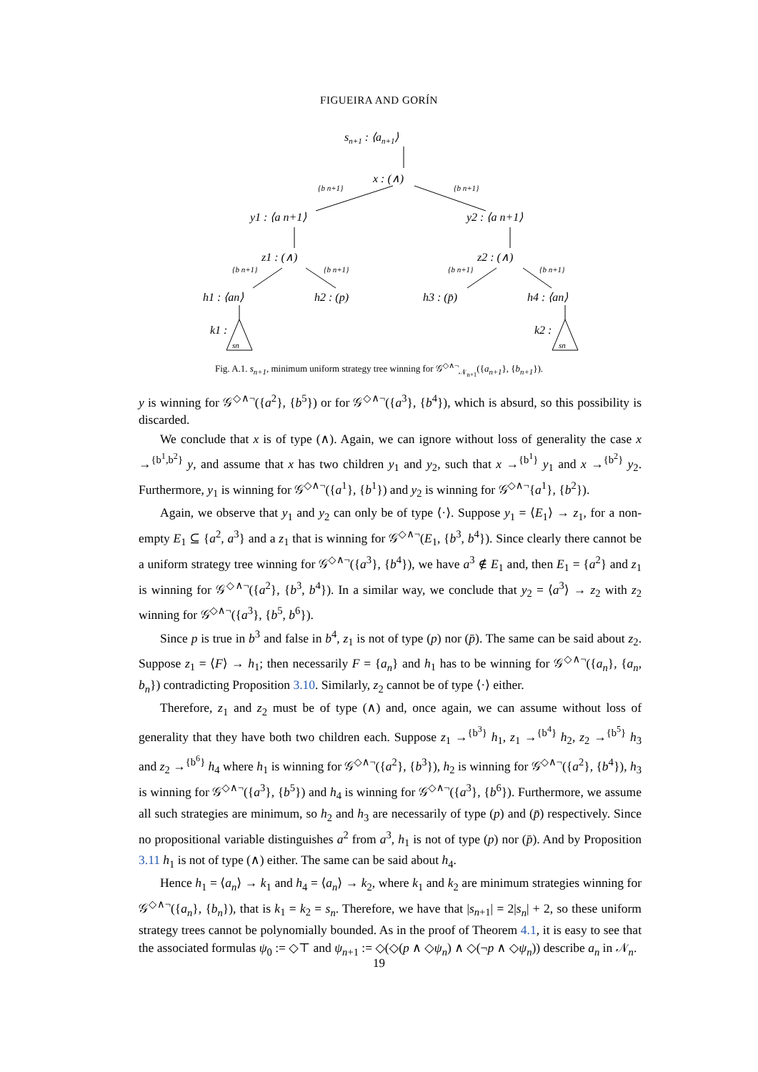FIGUEIRA AND GORÍN
sn+1 : ⟨an+1⟩
x : (∧)
y1 : ⟨a n+1⟩
y2 : ⟨a n+1⟩
z1 : (∧)
z2 : (∧)
h1 : ⟨an⟩
h2 : (p)
h3 : (p̄)
h4 : ⟨an⟩
k1 :
k2 :
{b n+1}
{b n+1}
{b n+1}
{b n+1}
{b n+1}
{b n+1}
sn
sn
Fig. A.1. s<sub>n+1</sub>, minimum uniform strategy tree winning for 𝒢<sup>◇∧¬</sup><sub>𝒩<sub>n+1</sub></sub>({a<sub>n+1</sub>}, {b<sub>n+1</sub>}).
y is winning for 𝒢<sup>◇∧¬</sup>({a<sup>2</sup>}, {b<sup>5</sup>}) or for 𝒢<sup>◇∧¬</sup>({a<sup>3</sup>}, {b<sup>4</sup>}), which is absurd, so this possibility is discarded.
We conclude that x is of type (∧). Again, we can ignore without loss of generality the case x →<sup>{b<sup>1</sup>,b<sup>2</sup>}</sup> y, and assume that x has two children y<sub>1</sub> and y<sub>2</sub>, such that x →<sup>{b<sup>1</sup>}</sup> y<sub>1</sub> and x →<sup>{b<sup>2</sup>}</sup> y<sub>2</sub>. Furthermore, y<sub>1</sub> is winning for 𝒢<sup>◇∧¬</sup>({a<sup>1</sup>}, {b<sup>1</sup>}) and y<sub>2</sub> is winning for 𝒢<sup>◇∧¬</sup>{a<sup>1</sup>}, {b<sup>2</sup>}).
Again, we observe that y<sub>1</sub> and y<sub>2</sub> can only be of type ⟨·⟩. Suppose y<sub>1</sub> = ⟨E<sub>1</sub>⟩ → z<sub>1</sub>, for a non-empty E<sub>1</sub> ⊆ {a<sup>2</sup>, a<sup>3</sup>} and a z<sub>1</sub> that is winning for 𝒢<sup>◇∧¬</sup>(E<sub>1</sub>, {b<sup>3</sup>, b<sup>4</sup>}). Since clearly there cannot be a uniform strategy tree winning for 𝒢<sup>◇∧¬</sup>({a<sup>3</sup>}, {b<sup>4</sup>}), we have a<sup>3</sup> ∉ E<sub>1</sub> and, then E<sub>1</sub> = {a<sup>2</sup>} and z<sub>1</sub> is winning for 𝒢<sup>◇∧¬</sup>({a<sup>2</sup>}, {b<sup>3</sup>, b<sup>4</sup>}). In a similar way, we conclude that y<sub>2</sub> = ⟨a<sup>3</sup>⟩ → z<sub>2</sub> with z<sub>2</sub> winning for 𝒢<sup>◇∧¬</sup>({a<sup>3</sup>}, {b<sup>5</sup>, b<sup>6</sup>}).
Since p is true in b<sup>3</sup> and false in b<sup>4</sup>, z<sub>1</sub> is not of type (p) nor (p̄). The same can be said about z<sub>2</sub>. Suppose z<sub>1</sub> = ⟨F⟩ → h<sub>1</sub>; then necessarily F = {a<sub>n</sub>} and h<sub>1</sub> has to be winning for 𝒢<sup>◇∧¬</sup>({a<sub>n</sub>}, {a<sub>n</sub>, b<sub>n</sub>}) contradicting Proposition 3.10. Similarly, z<sub>2</sub> cannot be of type ⟨·⟩ either.
Therefore, z<sub>1</sub> and z<sub>2</sub> must be of type (∧) and, once again, we can assume without loss of generality that they have both two children each. Suppose z<sub>1</sub> →<sup>{b<sup>3</sup>}</sup> h<sub>1</sub>, z<sub>1</sub> →<sup>{b<sup>4</sup>}</sup> h<sub>2</sub>, z<sub>2</sub> →<sup>{b<sup>5</sup>}</sup> h<sub>3</sub> and z<sub>2</sub> →<sup>{b<sup>6</sup>}</sup> h<sub>4</sub> where h<sub>1</sub> is winning for 𝒢<sup>◇∧¬</sup>({a<sup>2</sup>}, {b<sup>3</sup>}), h<sub>2</sub> is winning for 𝒢<sup>◇∧¬</sup>({a<sup>2</sup>}, {b<sup>4</sup>}), h<sub>3</sub> is winning for 𝒢<sup>◇∧¬</sup>({a<sup>3</sup>}, {b<sup>5</sup>}) and h<sub>4</sub> is winning for 𝒢<sup>◇∧¬</sup>({a<sup>3</sup>}, {b<sup>6</sup>}). Furthermore, we assume all such strategies are minimum, so h<sub>2</sub> and h<sub>3</sub> are necessarily of type (p) and (p̄) respectively. Since no propositional variable distinguishes a<sup>2</sup> from a<sup>3</sup>, h<sub>1</sub> is not of type (p) nor (p̄). And by Proposition 3.11 h<sub>1</sub> is not of type (∧) either. The same can be said about h<sub>4</sub>.
Hence h<sub>1</sub> = ⟨a<sub>n</sub>⟩ → k<sub>1</sub> and h<sub>4</sub> = ⟨a<sub>n</sub>⟩ → k<sub>2</sub>, where k<sub>1</sub> and k<sub>2</sub> are minimum strategies winning for 𝒢<sup>◇∧¬</sup>({a<sub>n</sub>}, {b<sub>n</sub>}), that is k<sub>1</sub> = k<sub>2</sub> = s<sub>n</sub>. Therefore, we have that |s<sub>n+1</sub>| = 2|s<sub>n</sub>| + 2, so these uniform strategy trees cannot be polynomially bounded. As in the proof of Theorem 4.1, it is easy to see that the associated formulas ψ<sub>0</sub> := ◇⊤ and ψ<sub>n+1</sub> := ◇(◇(p ∧ ◇ψ<sub>n</sub>) ∧ ◇(¬p ∧ ◇ψ<sub>n</sub>)) describe a<sub>n</sub> in 𝒩<sub>n</sub>.
19